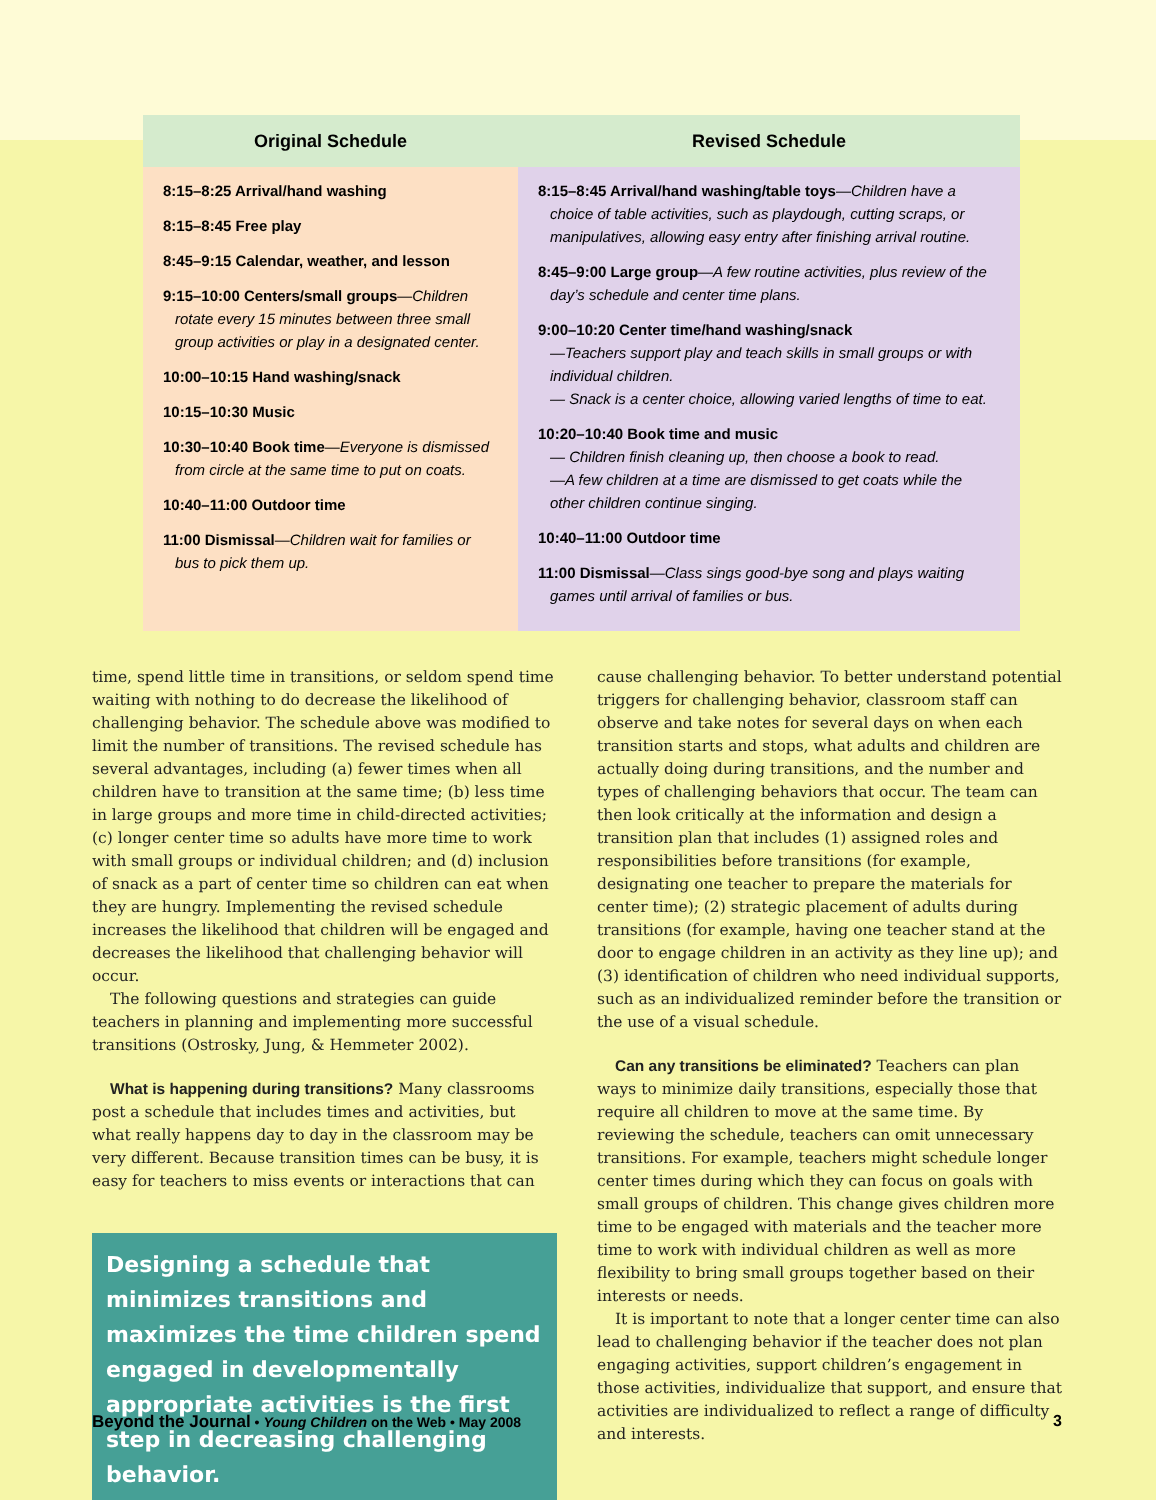| Original Schedule | Revised Schedule |
| --- | --- |
| 8:15–8:25 Arrival/hand washing 8:15–8:45 Free play 8:45–9:15 Calendar, weather, and lesson 9:15–10:00 Centers/small groups — Children rotate every 15 minutes between three small group activities or play in a designated center. 10:00–10:15 Hand washing/snack 10:15–10:30 Music 10:30–10:40 Book time — Everyone is dismissed from circle at the same time to put on coats. 10:40–11:00 Outdoor time 11:00 Dismissal — Children wait for families or bus to pick them up. | 8:15–8:45 Arrival/hand washing/table toys — Children have a choice of table activities, such as playdough, cutting scraps, or manipulatives, allowing easy entry after finishing arrival routine. 8:45–9:00 Large group — A few routine activities, plus review of the day’s schedule and center time plans. 9:00–10:20 Center time/hand washing/snack —Teachers support play and teach skills in small groups or with individual children. — Snack is a center choice, allowing varied lengths of time to eat. 10:20–10:40 Book time and music — Children finish cleaning up, then choose a book to read. —A few children at a time are dismissed to get coats while the other children continue singing. 10:40–11:00 Outdoor time 11:00 Dismissal — Class sings good-bye song and plays waiting games until arrival of families or bus. |
time, spend little time in transitions, or seldom spend time waiting with nothing to do decrease the likelihood of challenging behavior. The schedule above was modified to limit the number of transitions. The revised schedule has several advantages, including (a) fewer times when all children have to transition at the same time; (b) less time in large groups and more time in child-directed activities; (c) longer center time so adults have more time to work with small groups or individual children; and (d) inclusion of snack as a part of center time so children can eat when they are hungry. Implementing the revised schedule increases the likelihood that children will be engaged and decreases the likelihood that challenging behavior will occur.
The following questions and strategies can guide teachers in planning and implementing more successful transitions (Ostrosky, Jung, & Hemmeter 2002).
What is happening during transitions? Many classrooms post a schedule that includes times and activities, but what really happens day to day in the classroom may be very different. Because transition times can be busy, it is easy for teachers to miss events or interactions that can
Designing a schedule that minimizes transitions and maximizes the time children spend engaged in developmentally appropriate activities is the first step in decreasing challenging behavior.
cause challenging behavior. To better understand potential triggers for challenging behavior, classroom staff can observe and take notes for several days on when each transition starts and stops, what adults and children are actually doing during transitions, and the number and types of challenging behaviors that occur. The team can then look critically at the information and design a transition plan that includes (1) assigned roles and responsibilities before transitions (for example, designating one teacher to prepare the materials for center time); (2) strategic placement of adults during transitions (for example, having one teacher stand at the door to engage children in an activity as they line up); and (3) identification of children who need individual supports, such as an individualized reminder before the transition or the use of a visual schedule.
Can any transitions be eliminated? Teachers can plan ways to minimize daily transitions, especially those that require all children to move at the same time. By reviewing the schedule, teachers can omit unnecessary transitions. For example, teachers might schedule longer center times during which they can focus on goals with small groups of children. This change gives children more time to be engaged with materials and the teacher more time to work with individual children as well as more flexibility to bring small groups together based on their interests or needs.
It is important to note that a longer center time can also lead to challenging behavior if the teacher does not plan engaging activities, support children’s engagement in those activities, individualize that support, and ensure that activities are individualized to reflect a range of difficulty and interests.
Beyond the Journal • Young Children on the Web • May 2008 3